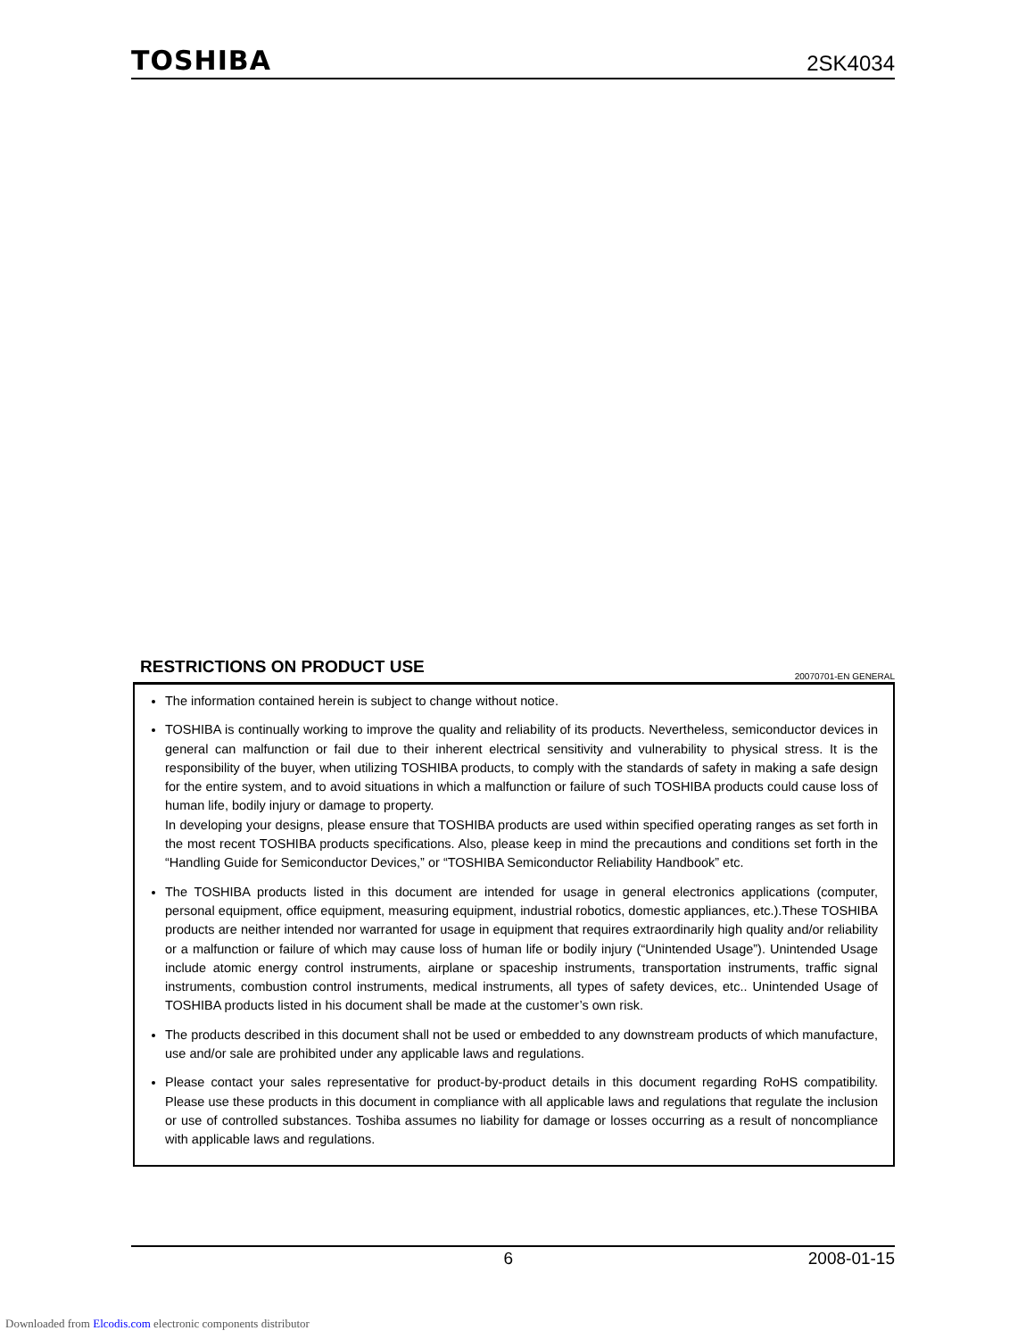TOSHIBA 2SK4034
RESTRICTIONS ON PRODUCT USE 20070701-EN GENERAL
The information contained herein is subject to change without notice.
TOSHIBA is continually working to improve the quality and reliability of its products. Nevertheless, semiconductor devices in general can malfunction or fail due to their inherent electrical sensitivity and vulnerability to physical stress. It is the responsibility of the buyer, when utilizing TOSHIBA products, to comply with the standards of safety in making a safe design for the entire system, and to avoid situations in which a malfunction or failure of such TOSHIBA products could cause loss of human life, bodily injury or damage to property.
In developing your designs, please ensure that TOSHIBA products are used within specified operating ranges as set forth in the most recent TOSHIBA products specifications. Also, please keep in mind the precautions and conditions set forth in the “Handling Guide for Semiconductor Devices,” or “TOSHIBA Semiconductor Reliability Handbook” etc.
The TOSHIBA products listed in this document are intended for usage in general electronics applications (computer, personal equipment, office equipment, measuring equipment, industrial robotics, domestic appliances, etc.).These TOSHIBA products are neither intended nor warranted for usage in equipment that requires extraordinarily high quality and/or reliability or a malfunction or failure of which may cause loss of human life or bodily injury (“Unintended Usage”). Unintended Usage include atomic energy control instruments, airplane or spaceship instruments, transportation instruments, traffic signal instruments, combustion control instruments, medical instruments, all types of safety devices, etc.. Unintended Usage of TOSHIBA products listed in his document shall be made at the customer’s own risk.
The products described in this document shall not be used or embedded to any downstream products of which manufacture, use and/or sale are prohibited under any applicable laws and regulations.
Please contact your sales representative for product-by-product details in this document regarding RoHS compatibility. Please use these products in this document in compliance with all applicable laws and regulations that regulate the inclusion or use of controlled substances. Toshiba assumes no liability for damage or losses occurring as a result of noncompliance with applicable laws and regulations.
6 2008-01-15
Downloaded from Elcodis.com electronic components distributor